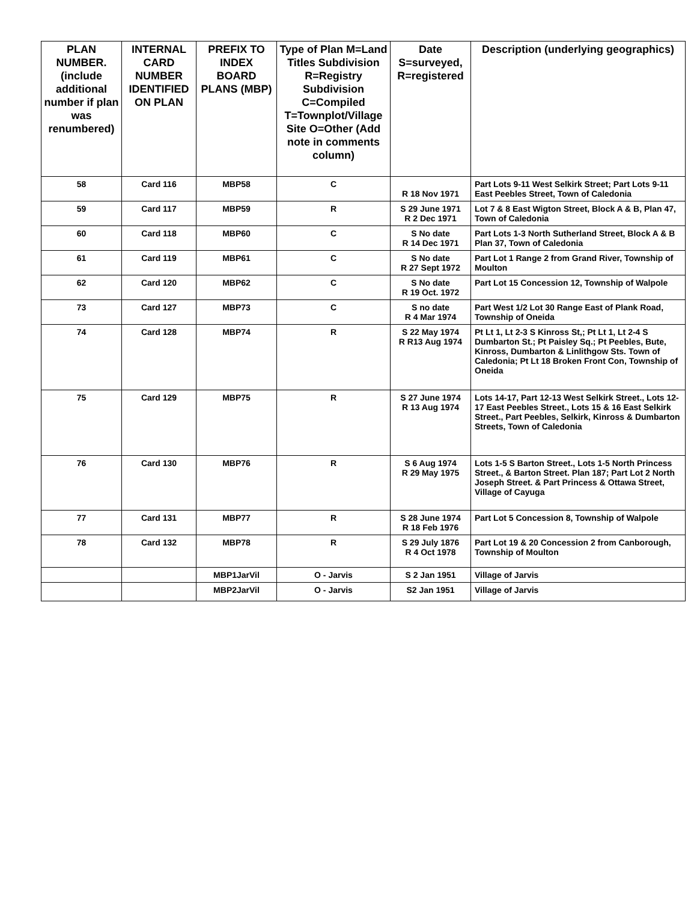| PLAN NUMBER. (include additional number if plan was renumbered) | INTERNAL CARD NUMBER IDENTIFIED ON PLAN | PREFIX TO INDEX BOARD PLANS (MBP) | Type of Plan M=Land Titles Subdivision R=Registry Subdivision C=Compiled T=Townplot/Village Site O=Other (Add note in comments column) | Date S=surveyed, R=registered | Description (underlying geographics) |
| --- | --- | --- | --- | --- | --- |
| 58 | Card 116 | MBP58 | C | R 18 Nov 1971 | Part Lots 9-11 West Selkirk Street; Part Lots 9-11 East Peebles Street, Town of Caledonia |
| 59 | Card 117 | MBP59 | R | S 29 June 1971 R 2 Dec 1971 | Lot 7 & 8 East Wigton Street, Block A & B, Plan 47, Town of Caledonia |
| 60 | Card 118 | MBP60 | C | S No date R 14 Dec 1971 | Part Lots 1-3 North Sutherland Street, Block A & B Plan 37, Town of Caledonia |
| 61 | Card 119 | MBP61 | C | S No date R 27 Sept 1972 | Part Lot 1 Range 2 from Grand River, Township of Moulton |
| 62 | Card 120 | MBP62 | C | S No date R 19 Oct. 1972 | Part Lot 15 Concession 12, Township of Walpole |
| 73 | Card 127 | MBP73 | C | S no date R 4 Mar 1974 | Part West 1/2 Lot 30 Range East of Plank Road, Township of Oneida |
| 74 | Card 128 | MBP74 | R | S 22 May 1974 R R13 Aug 1974 | Pt Lt 1, Lt 2-3 S Kinross St,; Pt Lt 1, Lt 2-4 S Dumbarton St.; Pt Paisley Sq.; Pt Peebles, Bute, Kinross, Dumbarton & Linlithgow Sts. Town of Caledonia; Pt Lt 18 Broken Front Con, Township of Oneida |
| 75 | Card 129 | MBP75 | R | S 27 June 1974 R 13 Aug 1974 | Lots 14-17, Part 12-13 West Selkirk Street., Lots 12-17 East Peebles Street., Lots 15 & 16 East Selkirk Street., Part Peebles, Selkirk, Kinross & Dumbarton Streets, Town of Caledonia |
| 76 | Card 130 | MBP76 | R | S 6 Aug 1974 R 29 May 1975 | Lots 1-5 S Barton Street., Lots 1-5 North Princess Street., & Barton Street. Plan 187; Part Lot 2 North Joseph Street. & Part Princess & Ottawa Street, Village of Cayuga |
| 77 | Card 131 | MBP77 | R | S 28 June 1974 R 18 Feb 1976 | Part Lot 5 Concession 8, Township of Walpole |
| 78 | Card 132 | MBP78 | R | S 29 July 1876 R 4 Oct 1978 | Part Lot 19 & 20 Concession 2 from Canborough, Township of Moulton |
| | | MBP1JarVil | O - Jarvis | S 2 Jan 1951 | Village of Jarvis |
| | | MBP2JarVil | O - Jarvis | S2 Jan 1951 | Village of Jarvis |